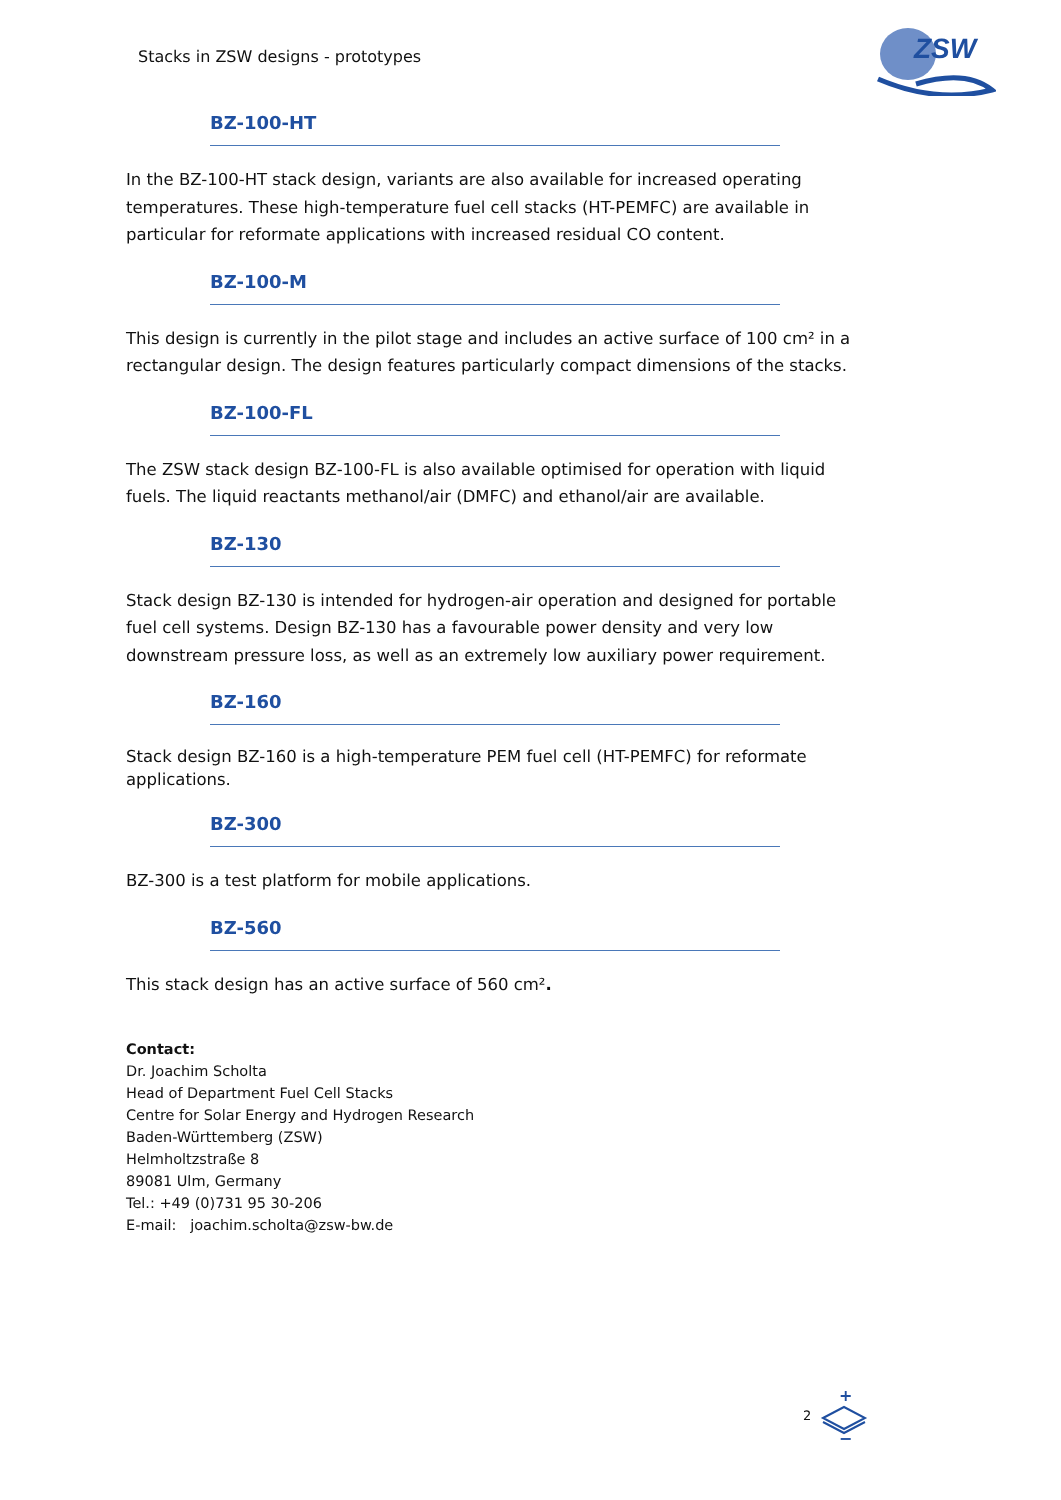Stacks in ZSW designs - prototypes
ZSW
BZ-100-HT
In the BZ-100-HT stack design, variants are also available for increased operating temperatures. These high-temperature fuel cell stacks (HT-PEMFC) are available in particular for reformate applications with increased residual CO content.
BZ-100-M
This design is currently in the pilot stage and includes an active surface of 100 cm² in a rectangular design. The design features particularly compact dimensions of the stacks.
BZ-100-FL
The ZSW stack design BZ-100-FL is also available optimised for operation with liquid fuels. The liquid reactants methanol/air (DMFC) and ethanol/air are available.
BZ-130
Stack design BZ-130 is intended for hydrogen-air operation and designed for portable fuel cell systems. Design BZ-130 has a favourable power density and very low downstream pressure loss, as well as an extremely low auxiliary power requirement.
BZ-160
Stack design BZ-160 is a high-temperature PEM fuel cell (HT-PEMFC) for reformate applications.
BZ-300
BZ-300 is a test platform for mobile applications.
BZ-560
This stack design has an active surface of 560 cm².
Contact:
Dr. Joachim Scholta
Head of Department Fuel Cell Stacks
Centre for Solar Energy and Hydrogen Research
Baden-Württemberg (ZSW)
Helmholtzstraße 8
89081 Ulm, Germany
Tel.: +49 (0)731 95 30-206
E-mail: joachim.scholta@zsw-bw.de
2
+
−